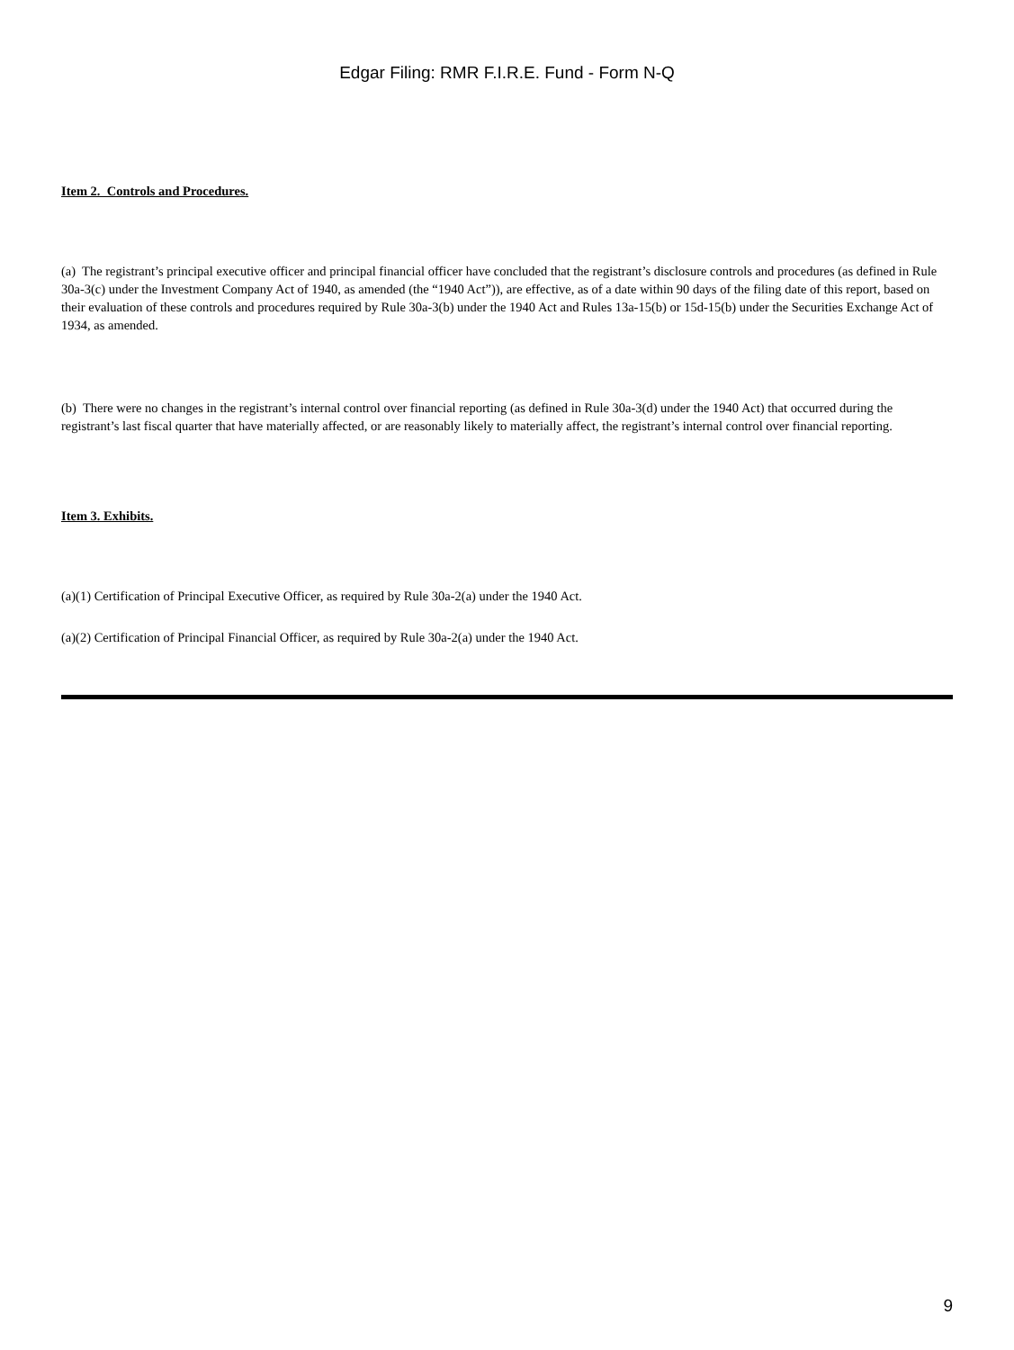Edgar Filing: RMR F.I.R.E. Fund - Form N-Q
Item 2. Controls and Procedures.
(a) The registrant’s principal executive officer and principal financial officer have concluded that the registrant’s disclosure controls and procedures (as defined in Rule 30a-3(c) under the Investment Company Act of 1940, as amended (the “1940 Act”)), are effective, as of a date within 90 days of the filing date of this report, based on their evaluation of these controls and procedures required by Rule 30a-3(b) under the 1940 Act and Rules 13a-15(b) or 15d-15(b) under the Securities Exchange Act of 1934, as amended.
(b) There were no changes in the registrant’s internal control over financial reporting (as defined in Rule 30a-3(d) under the 1940 Act) that occurred during the registrant’s last fiscal quarter that have materially affected, or are reasonably likely to materially affect, the registrant’s internal control over financial reporting.
Item 3. Exhibits.
(a)(1) Certification of Principal Executive Officer, as required by Rule 30a-2(a) under the 1940 Act.
(a)(2) Certification of Principal Financial Officer, as required by Rule 30a-2(a) under the 1940 Act.
9